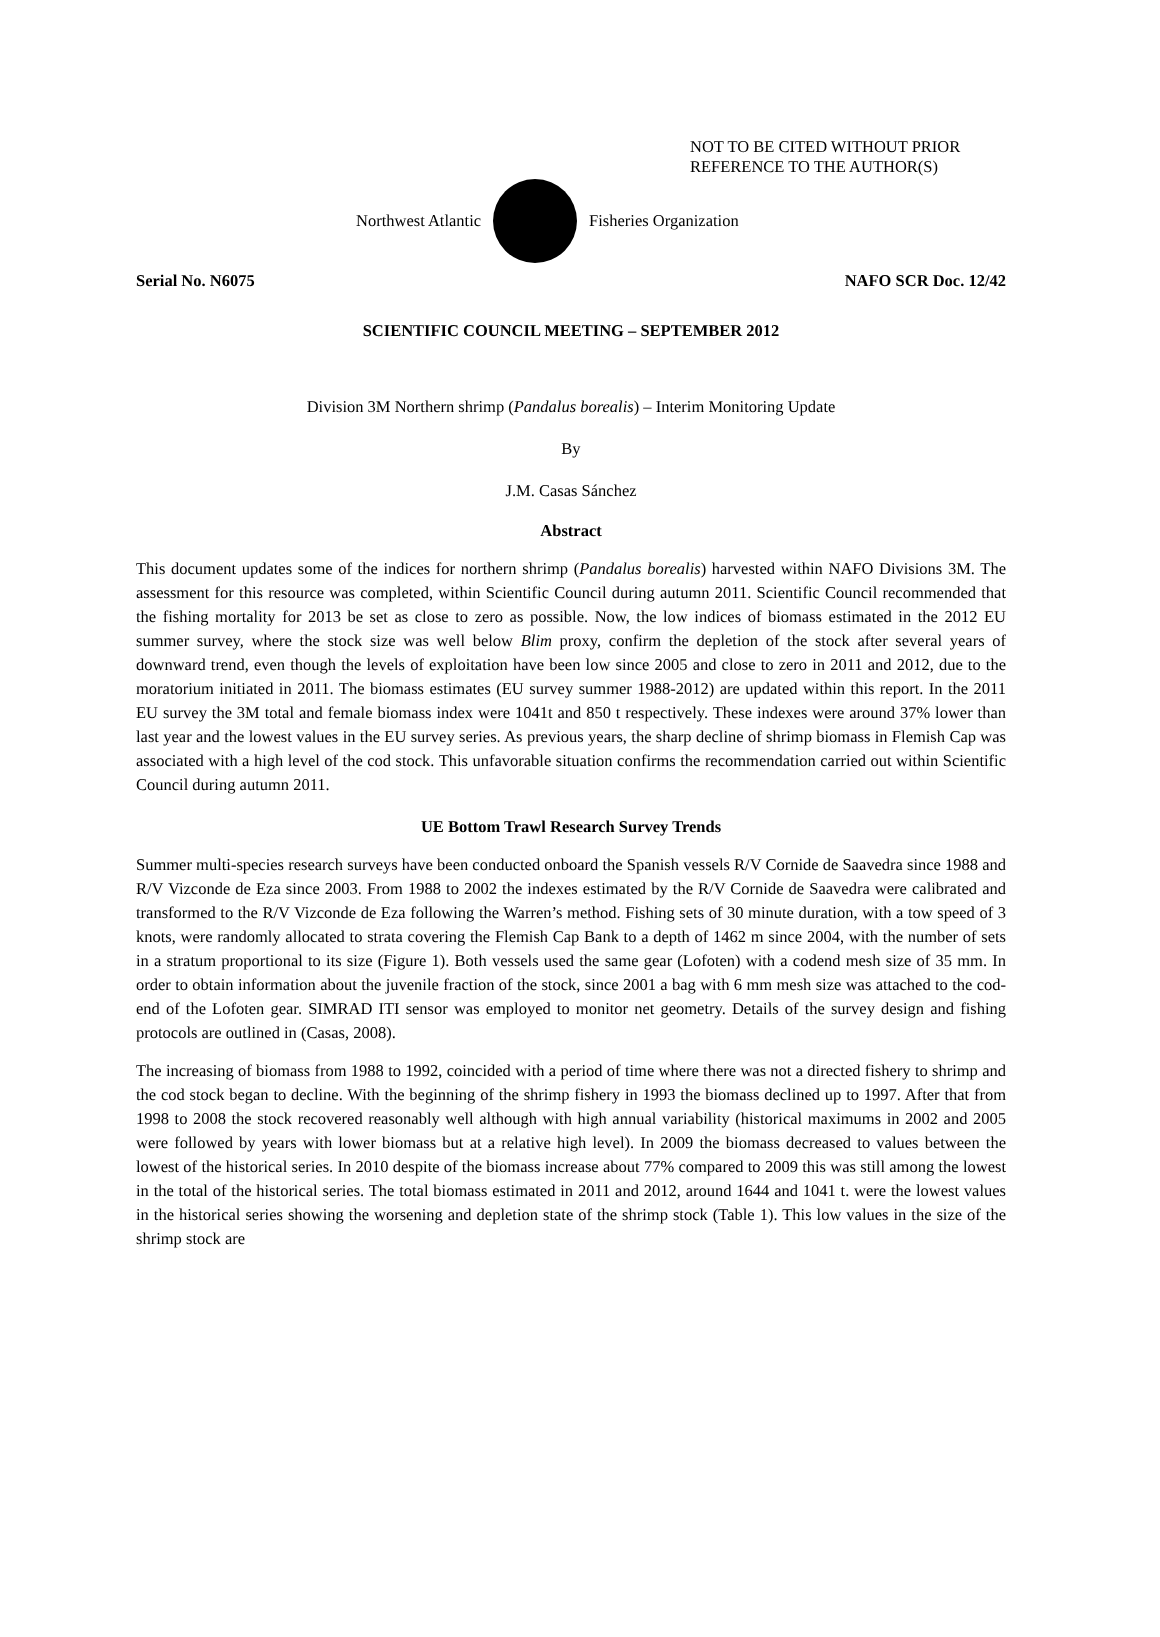NOT TO BE CITED WITHOUT PRIOR
REFERENCE TO THE AUTHOR(S)
Northwest Atlantic Fisheries Organization
Serial No. N6075 NAFO SCR Doc. 12/42
SCIENTIFIC COUNCIL MEETING – SEPTEMBER 2012
Division 3M Northern shrimp (Pandalus borealis) – Interim Monitoring Update
By
J.M. Casas Sánchez
Abstract
This document updates some of the indices for northern shrimp (Pandalus borealis) harvested within NAFO Divisions 3M. The assessment for this resource was completed, within Scientific Council during autumn 2011. Scientific Council recommended that the fishing mortality for 2013 be set as close to zero as possible. Now, the low indices of biomass estimated in the 2012 EU summer survey, where the stock size was well below Blim proxy, confirm the depletion of the stock after several years of downward trend, even though the levels of exploitation have been low since 2005 and close to zero in 2011 and 2012, due to the moratorium initiated in 2011. The biomass estimates (EU survey summer 1988-2012) are updated within this report. In the 2011 EU survey the 3M total and female biomass index were 1041t and 850 t respectively. These indexes were around 37% lower than last year and the lowest values in the EU survey series. As previous years, the sharp decline of shrimp biomass in Flemish Cap was associated with a high level of the cod stock. This unfavorable situation confirms the recommendation carried out within Scientific Council during autumn 2011.
UE Bottom Trawl Research Survey Trends
Summer multi-species research surveys have been conducted onboard the Spanish vessels R/V Cornide de Saavedra since 1988 and R/V Vizconde de Eza since 2003. From 1988 to 2002 the indexes estimated by the R/V Cornide de Saavedra were calibrated and transformed to the R/V Vizconde de Eza following the Warren’s method. Fishing sets of 30 minute duration, with a tow speed of 3 knots, were randomly allocated to strata covering the Flemish Cap Bank to a depth of 1462 m since 2004, with the number of sets in a stratum proportional to its size (Figure 1). Both vessels used the same gear (Lofoten) with a codend mesh size of 35 mm. In order to obtain information about the juvenile fraction of the stock, since 2001 a bag with 6 mm mesh size was attached to the cod-end of the Lofoten gear. SIMRAD ITI sensor was employed to monitor net geometry. Details of the survey design and fishing protocols are outlined in (Casas, 2008).
The increasing of biomass from 1988 to 1992, coincided with a period of time where there was not a directed fishery to shrimp and the cod stock began to decline. With the beginning of the shrimp fishery in 1993 the biomass declined up to 1997. After that from 1998 to 2008 the stock recovered reasonably well although with high annual variability (historical maximums in 2002 and 2005 were followed by years with lower biomass but at a relative high level). In 2009 the biomass decreased to values between the lowest of the historical series. In 2010 despite of the biomass increase about 77% compared to 2009 this was still among the lowest in the total of the historical series. The total biomass estimated in 2011 and 2012, around 1644 and 1041 t. were the lowest values in the historical series showing the worsening and depletion state of the shrimp stock (Table 1). This low values in the size of the shrimp stock are